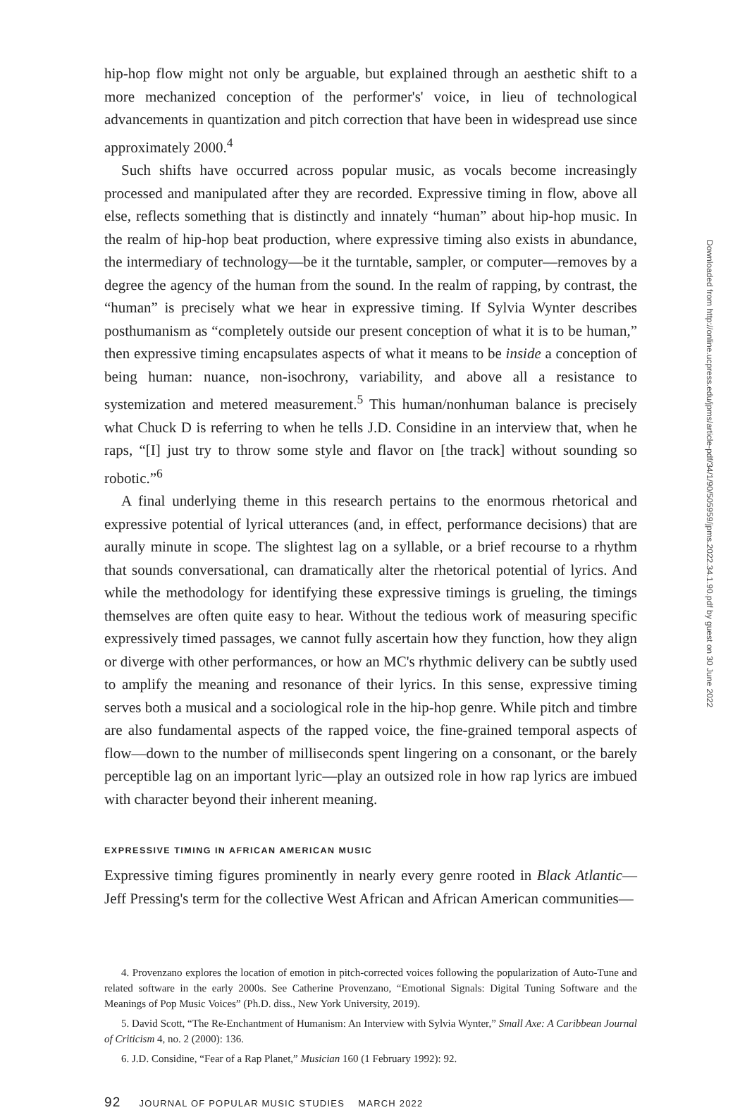hip-hop flow might not only be arguable, but explained through an aesthetic shift to a more mechanized conception of the performer's' voice, in lieu of technological advancements in quantization and pitch correction that have been in widespread use since approximately 2000.<sup>4</sup>
Such shifts have occurred across popular music, as vocals become increasingly processed and manipulated after they are recorded. Expressive timing in flow, above all else, reflects something that is distinctly and innately “human” about hip-hop music. In the realm of hip-hop beat production, where expressive timing also exists in abundance, the intermediary of technology—be it the turntable, sampler, or computer—removes by a degree the agency of the human from the sound. In the realm of rapping, by contrast, the “human” is precisely what we hear in expressive timing. If Sylvia Wynter describes posthumanism as “completely outside our present conception of what it is to be human,” then expressive timing encapsulates aspects of what it means to be inside a conception of being human: nuance, non-isochrony, variability, and above all a resistance to systemization and metered measurement.<sup>5</sup> This human/nonhuman balance is precisely what Chuck D is referring to when he tells J.D. Considine in an interview that, when he raps, “[I] just try to throw some style and flavor on [the track] without sounding so robotic.”<sup>6</sup>
A final underlying theme in this research pertains to the enormous rhetorical and expressive potential of lyrical utterances (and, in effect, performance decisions) that are aurally minute in scope. The slightest lag on a syllable, or a brief recourse to a rhythm that sounds conversational, can dramatically alter the rhetorical potential of lyrics. And while the methodology for identifying these expressive timings is grueling, the timings themselves are often quite easy to hear. Without the tedious work of measuring specific expressively timed passages, we cannot fully ascertain how they function, how they align or diverge with other performances, or how an MC's rhythmic delivery can be subtly used to amplify the meaning and resonance of their lyrics. In this sense, expressive timing serves both a musical and a sociological role in the hip-hop genre. While pitch and timbre are also fundamental aspects of the rapped voice, the fine-grained temporal aspects of flow—down to the number of milliseconds spent lingering on a consonant, or the barely perceptible lag on an important lyric—play an outsized role in how rap lyrics are imbued with character beyond their inherent meaning.
EXPRESSIVE TIMING IN AFRICAN AMERICAN MUSIC
Expressive timing figures prominently in nearly every genre rooted in Black Atlantic—Jeff Pressing's term for the collective West African and African American communities—
4. Provenzano explores the location of emotion in pitch-corrected voices following the popularization of Auto-Tune and related software in the early 2000s. See Catherine Provenzano, “Emotional Signals: Digital Tuning Software and the Meanings of Pop Music Voices” (Ph.D. diss., New York University, 2019).
5. David Scott, “The Re-Enchantment of Humanism: An Interview with Sylvia Wynter,” Small Axe: A Caribbean Journal of Criticism 4, no. 2 (2000): 136.
6. J.D. Considine, “Fear of a Rap Planet,” Musician 160 (1 February 1992): 92.
92 JOURNAL OF POPULAR MUSIC STUDIES MARCH 2022
Downloaded from http://online.ucpress.edu/jpms/article-pdf/34/1/90/505959/jpms.2022.34.1.90.pdf by guest on 30 June 2022